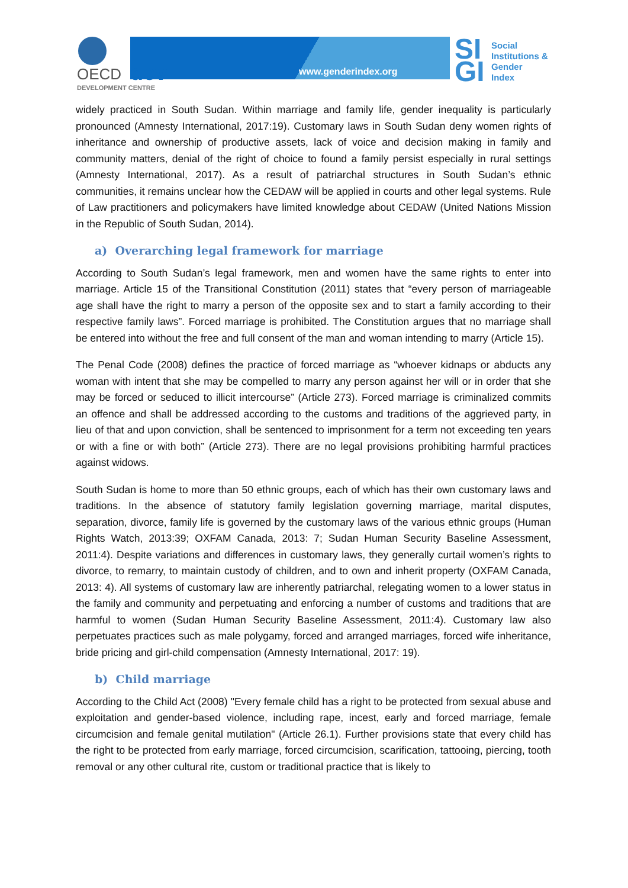OECD dev
DEVELOPMENT CENTRE
www.genderindex.org
SI
GI
Social
Institutions &
Gender
Index
widely practiced in South Sudan. Within marriage and family life, gender inequality is particularly pronounced (Amnesty International, 2017:19). Customary laws in South Sudan deny women rights of inheritance and ownership of productive assets, lack of voice and decision making in family and community matters, denial of the right of choice to found a family persist especially in rural settings (Amnesty International, 2017). As a result of patriarchal structures in South Sudan’s ethnic communities, it remains unclear how the CEDAW will be applied in courts and other legal systems. Rule of Law practitioners and policymakers have limited knowledge about CEDAW (United Nations Mission in the Republic of South Sudan, 2014).
a) Overarching legal framework for marriage
According to South Sudan’s legal framework, men and women have the same rights to enter into marriage. Article 15 of the Transitional Constitution (2011) states that “every person of marriageable age shall have the right to marry a person of the opposite sex and to start a family according to their respective family laws”. Forced marriage is prohibited. The Constitution argues that no marriage shall be entered into without the free and full consent of the man and woman intending to marry (Article 15).
The Penal Code (2008) defines the practice of forced marriage as “whoever kidnaps or abducts any woman with intent that she may be compelled to marry any person against her will or in order that she may be forced or seduced to illicit intercourse” (Article 273). Forced marriage is criminalized commits an offence and shall be addressed according to the customs and traditions of the aggrieved party, in lieu of that and upon conviction, shall be sentenced to imprisonment for a term not exceeding ten years or with a fine or with both” (Article 273). There are no legal provisions prohibiting harmful practices against widows.
South Sudan is home to more than 50 ethnic groups, each of which has their own customary laws and traditions. In the absence of statutory family legislation governing marriage, marital disputes, separation, divorce, family life is governed by the customary laws of the various ethnic groups (Human Rights Watch, 2013:39; OXFAM Canada, 2013: 7; Sudan Human Security Baseline Assessment, 2011:4). Despite variations and differences in customary laws, they generally curtail women’s rights to divorce, to remarry, to maintain custody of children, and to own and inherit property (OXFAM Canada, 2013: 4). All systems of customary law are inherently patriarchal, relegating women to a lower status in the family and community and perpetuating and enforcing a number of customs and traditions that are harmful to women (Sudan Human Security Baseline Assessment, 2011:4). Customary law also perpetuates practices such as male polygamy, forced and arranged marriages, forced wife inheritance, bride pricing and girl-child compensation (Amnesty International, 2017: 19).
b) Child marriage
According to the Child Act (2008) "Every female child has a right to be protected from sexual abuse and exploitation and gender-based violence, including rape, incest, early and forced marriage, female circumcision and female genital mutilation" (Article 26.1). Further provisions state that every child has the right to be protected from early marriage, forced circumcision, scarification, tattooing, piercing, tooth removal or any other cultural rite, custom or traditional practice that is likely to